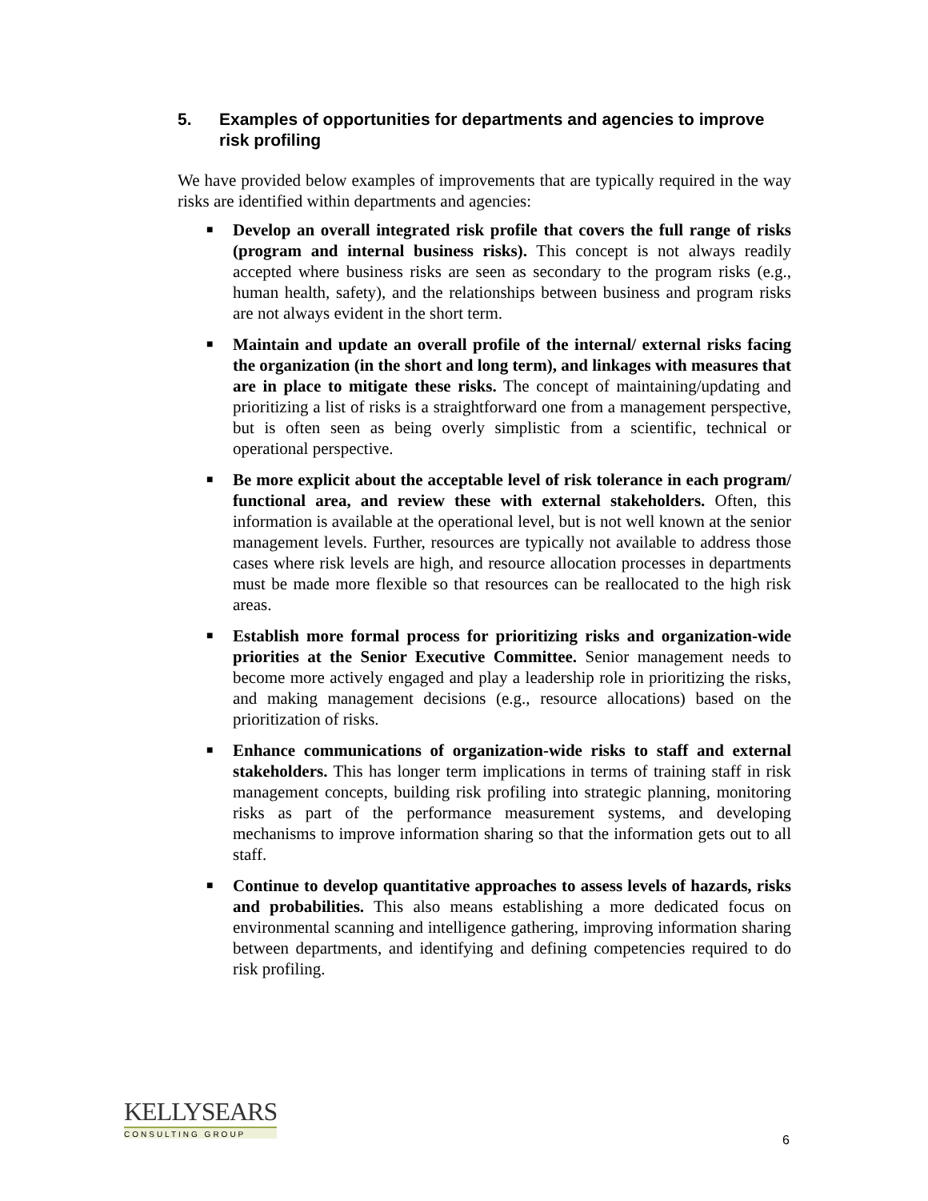5. Examples of opportunities for departments and agencies to improve risk profiling
We have provided below examples of improvements that are typically required in the way risks are identified within departments and agencies:
■ Develop an overall integrated risk profile that covers the full range of risks (program and internal business risks). This concept is not always readily accepted where business risks are seen as secondary to the program risks (e.g., human health, safety), and the relationships between business and program risks are not always evident in the short term.
■ Maintain and update an overall profile of the internal/ external risks facing the organization (in the short and long term), and linkages with measures that are in place to mitigate these risks. The concept of maintaining/updating and prioritizing a list of risks is a straightforward one from a management perspective, but is often seen as being overly simplistic from a scientific, technical or operational perspective.
■ Be more explicit about the acceptable level of risk tolerance in each program/ functional area, and review these with external stakeholders. Often, this information is available at the operational level, but is not well known at the senior management levels. Further, resources are typically not available to address those cases where risk levels are high, and resource allocation processes in departments must be made more flexible so that resources can be reallocated to the high risk areas.
■ Establish more formal process for prioritizing risks and organization-wide priorities at the Senior Executive Committee. Senior management needs to become more actively engaged and play a leadership role in prioritizing the risks, and making management decisions (e.g., resource allocations) based on the prioritization of risks.
■ Enhance communications of organization-wide risks to staff and external stakeholders. This has longer term implications in terms of training staff in risk management concepts, building risk profiling into strategic planning, monitoring risks as part of the performance measurement systems, and developing mechanisms to improve information sharing so that the information gets out to all staff.
■ Continue to develop quantitative approaches to assess levels of hazards, risks and probabilities. This also means establishing a more dedicated focus on environmental scanning and intelligence gathering, improving information sharing between departments, and identifying and defining competencies required to do risk profiling.
KELLYSEARS
CONSULTING GROUP
6